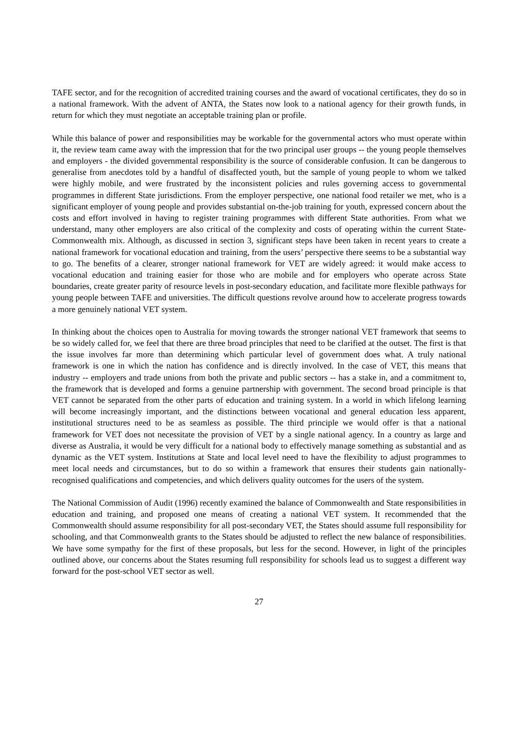TAFE sector, and for the recognition of accredited training courses and the award of vocational certificates, they do so in a national framework. With the advent of ANTA, the States now look to a national agency for their growth funds, in return for which they must negotiate an acceptable training plan or profile.
While this balance of power and responsibilities may be workable for the governmental actors who must operate within it, the review team came away with the impression that for the two principal user groups -- the young people themselves and employers - the divided governmental responsibility is the source of considerable confusion. It can be dangerous to generalise from anecdotes told by a handful of disaffected youth, but the sample of young people to whom we talked were highly mobile, and were frustrated by the inconsistent policies and rules governing access to governmental programmes in different State jurisdictions. From the employer perspective, one national food retailer we met, who is a significant employer of young people and provides substantial on-the-job training for youth, expressed concern about the costs and effort involved in having to register training programmes with different State authorities. From what we understand, many other employers are also critical of the complexity and costs of operating within the current State-Commonwealth mix. Although, as discussed in section 3, significant steps have been taken in recent years to create a national framework for vocational education and training, from the users’ perspective there seems to be a substantial way to go. The benefits of a clearer, stronger national framework for VET are widely agreed: it would make access to vocational education and training easier for those who are mobile and for employers who operate across State boundaries, create greater parity of resource levels in post-secondary education, and facilitate more flexible pathways for young people between TAFE and universities. The difficult questions revolve around how to accelerate progress towards a more genuinely national VET system.
In thinking about the choices open to Australia for moving towards the stronger national VET framework that seems to be so widely called for, we feel that there are three broad principles that need to be clarified at the outset. The first is that the issue involves far more than determining which particular level of government does what. A truly national framework is one in which the nation has confidence and is directly involved. In the case of VET, this means that industry -- employers and trade unions from both the private and public sectors -- has a stake in, and a commitment to, the framework that is developed and forms a genuine partnership with government. The second broad principle is that VET cannot be separated from the other parts of education and training system. In a world in which lifelong learning will become increasingly important, and the distinctions between vocational and general education less apparent, institutional structures need to be as seamless as possible. The third principle we would offer is that a national framework for VET does not necessitate the provision of VET by a single national agency. In a country as large and diverse as Australia, it would be very difficult for a national body to effectively manage something as substantial and as dynamic as the VET system. Institutions at State and local level need to have the flexibility to adjust programmes to meet local needs and circumstances, but to do so within a framework that ensures their students gain nationally-recognised qualifications and competencies, and which delivers quality outcomes for the users of the system.
The National Commission of Audit (1996) recently examined the balance of Commonwealth and State responsibilities in education and training, and proposed one means of creating a national VET system. It recommended that the Commonwealth should assume responsibility for all post-secondary VET, the States should assume full responsibility for schooling, and that Commonwealth grants to the States should be adjusted to reflect the new balance of responsibilities. We have some sympathy for the first of these proposals, but less for the second. However, in light of the principles outlined above, our concerns about the States resuming full responsibility for schools lead us to suggest a different way forward for the post-school VET sector as well.
27